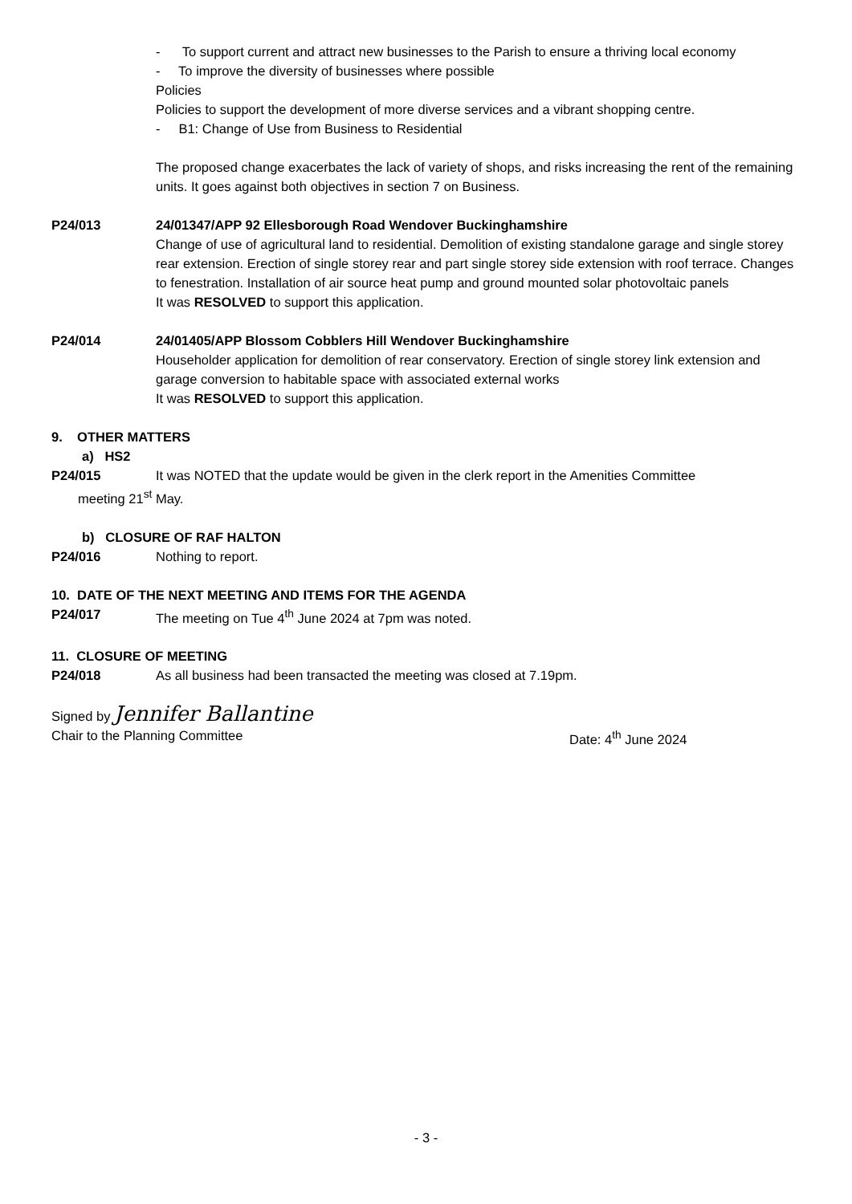- To support current and attract new businesses to the Parish to ensure a thriving local economy
- To improve the diversity of businesses where possible
Policies
Policies to support the development of more diverse services and a vibrant shopping centre.
- B1: Change of Use from Business to Residential
The proposed change exacerbates the lack of variety of shops, and risks increasing the rent of the remaining units. It goes against both objectives in section 7 on Business.
P24/013 24/01347/APP 92 Ellesborough Road Wendover Buckinghamshire
Change of use of agricultural land to residential. Demolition of existing standalone garage and single storey rear extension. Erection of single storey rear and part single storey side extension with roof terrace. Changes to fenestration. Installation of air source heat pump and ground mounted solar photovoltaic panels
It was RESOLVED to support this application.
P24/014 24/01405/APP Blossom Cobblers Hill Wendover Buckinghamshire
Householder application for demolition of rear conservatory. Erection of single storey link extension and garage conversion to habitable space with associated external works
It was RESOLVED to support this application.
9. OTHER MATTERS
a) HS2
P24/015 It was NOTED that the update would be given in the clerk report in the Amenities Committee
meeting 21<sup>st</sup> May.
b) CLOSURE OF RAF HALTON
P24/016 Nothing to report.
10. DATE OF THE NEXT MEETING AND ITEMS FOR THE AGENDA
P24/017 The meeting on Tue 4<sup>th</sup> June 2024 at 7pm was noted.
11. CLOSURE OF MEETING
P24/018 As all business had been transacted the meeting was closed at 7.19pm.
Signed by Jennifer Ballantine
Chair to the Planning Committee Date: 4<sup>th</sup> June 2024
- 3 -